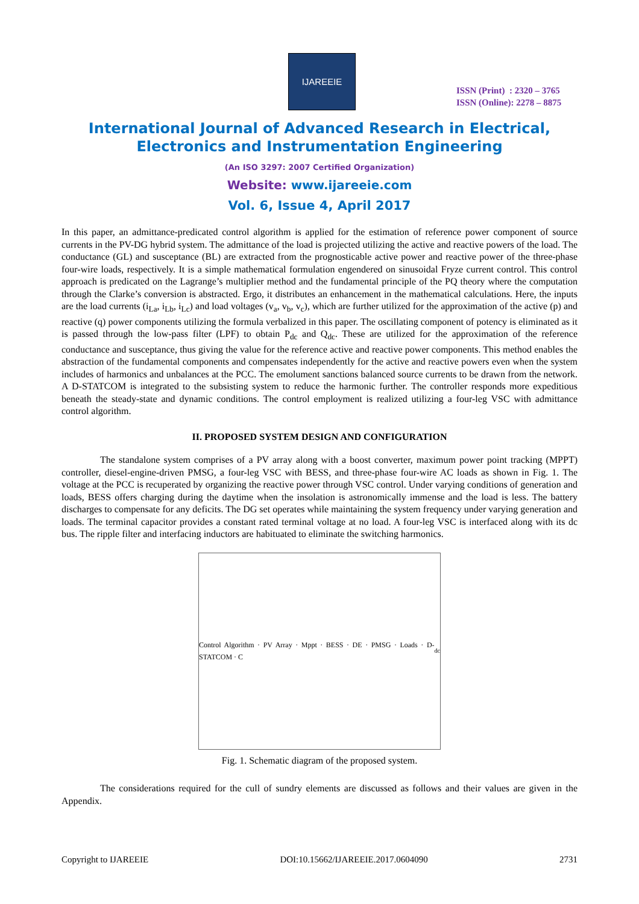IJAREEIE
ISSN (Print) : 2320 – 3765
ISSN (Online): 2278 – 8875
International Journal of Advanced Research in Electrical,
Electronics and Instrumentation Engineering
(An ISO 3297: 2007 Certified Organization)
Website: www.ijareeie.com
Vol. 6, Issue 4, April 2017
In this paper, an admittance-predicated control algorithm is applied for the estimation of reference power component of source currents in the PV-DG hybrid system. The admittance of the load is projected utilizing the active and reactive powers of the load. The conductance (GL) and susceptance (BL) are extracted from the prognosticable active power and reactive power of the three-phase four-wire loads, respectively. It is a simple mathematical formulation engendered on sinusoidal Fryze current control. This control approach is predicated on the Lagrange’s multiplier method and the fundamental principle of the PQ theory where the computation through the Clarke’s conversion is abstracted. Ergo, it distributes an enhancement in the mathematical calculations. Here, the inputs are the load currents (i<sub>La</sub>, i<sub>Lb</sub>, i<sub>Lc</sub>) and load voltages (v<sub>a</sub>, v<sub>b</sub>, v<sub>c</sub>), which are further utilized for the approximation of the active (p) and reactive (q) power components utilizing the formula verbalized in this paper. The oscillating component of potency is eliminated as it is passed through the low-pass filter (LPF) to obtain P<sub>dc</sub> and Q<sub>dc</sub>. These are utilized for the approximation of the reference conductance and susceptance, thus giving the value for the reference active and reactive power components. This method enables the abstraction of the fundamental components and compensates independently for the active and reactive powers even when the system includes of harmonics and unbalances at the PCC. The emolument sanctions balanced source currents to be drawn from the network. A D-STATCOM is integrated to the subsisting system to reduce the harmonic further. The controller responds more expeditious beneath the steady-state and dynamic conditions. The control employment is realized utilizing a four-leg VSC with admittance control algorithm.
II. PROPOSED SYSTEM DESIGN AND CONFIGURATION
The standalone system comprises of a PV array along with a boost converter, maximum power point tracking (MPPT) controller, diesel-engine-driven PMSG, a four-leg VSC with BESS, and three-phase four-wire AC loads as shown in Fig. 1. The voltage at the PCC is recuperated by organizing the reactive power through VSC control. Under varying conditions of generation and loads, BESS offers charging during the daytime when the insolation is astronomically immense and the load is less. The battery discharges to compensate for any deficits. The DG set operates while maintaining the system frequency under varying generation and loads. The terminal capacitor provides a constant rated terminal voltage at no load. A four-leg VSC is interfaced along with its dc bus. The ripple filter and interfacing inductors are habituated to eliminate the switching harmonics.
Control Algorithm · PV Array · Mppt · BESS · DE · PMSG · Loads · D-STATCOM · C<sub>dc</sub>
Fig. 1. Schematic diagram of the proposed system.
The considerations required for the cull of sundry elements are discussed as follows and their values are given in the Appendix.
Copyright to IJAREEIE DOI:10.15662/IJAREEIE.2017.0604090 2731